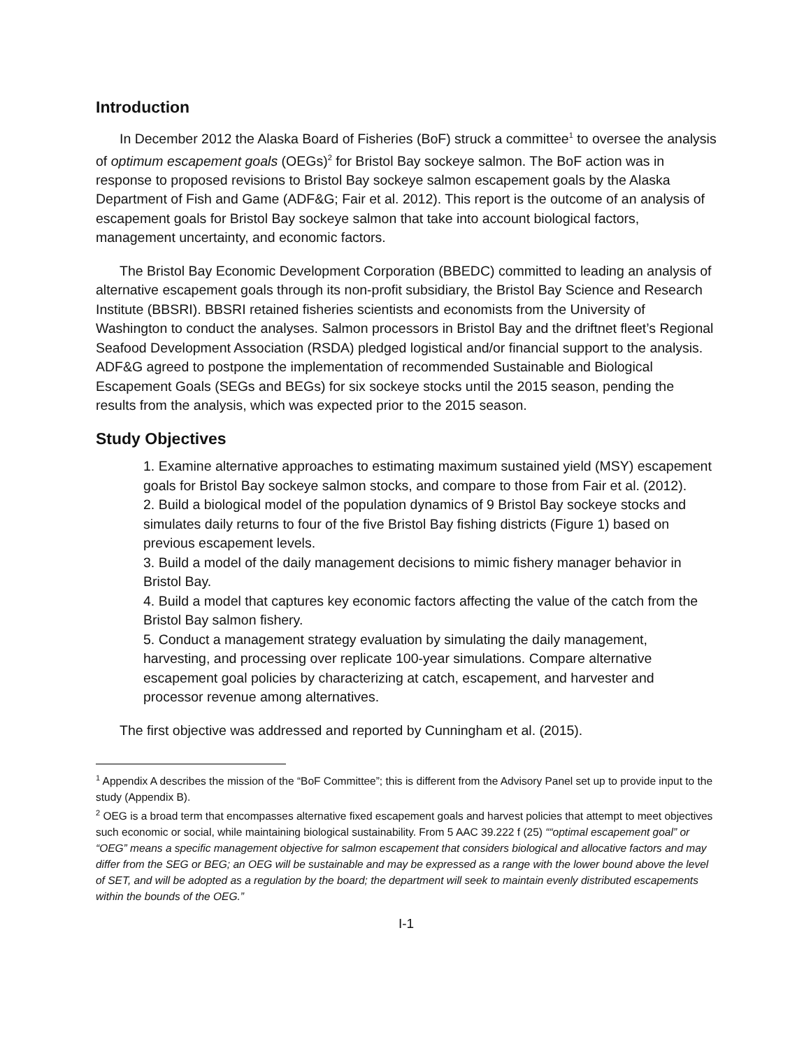Introduction
In December 2012 the Alaska Board of Fisheries (BoF) struck a committee<sup>1</sup> to oversee the analysis of optimum escapement goals (OEGs)<sup>2</sup> for Bristol Bay sockeye salmon. The BoF action was in response to proposed revisions to Bristol Bay sockeye salmon escapement goals by the Alaska Department of Fish and Game (ADF&G; Fair et al. 2012). This report is the outcome of an analysis of escapement goals for Bristol Bay sockeye salmon that take into account biological factors, management uncertainty, and economic factors.
The Bristol Bay Economic Development Corporation (BBEDC) committed to leading an analysis of alternative escapement goals through its non-profit subsidiary, the Bristol Bay Science and Research Institute (BBSRI). BBSRI retained fisheries scientists and economists from the University of Washington to conduct the analyses. Salmon processors in Bristol Bay and the driftnet fleet’s Regional Seafood Development Association (RSDA) pledged logistical and/or financial support to the analysis. ADF&G agreed to postpone the implementation of recommended Sustainable and Biological Escapement Goals (SEGs and BEGs) for six sockeye stocks until the 2015 season, pending the results from the analysis, which was expected prior to the 2015 season.
Study Objectives
1. Examine alternative approaches to estimating maximum sustained yield (MSY) escapement goals for Bristol Bay sockeye salmon stocks, and compare to those from Fair et al. (2012).
2. Build a biological model of the population dynamics of 9 Bristol Bay sockeye stocks and simulates daily returns to four of the five Bristol Bay fishing districts (Figure 1) based on previous escapement levels.
3. Build a model of the daily management decisions to mimic fishery manager behavior in Bristol Bay.
4. Build a model that captures key economic factors affecting the value of the catch from the Bristol Bay salmon fishery.
5. Conduct a management strategy evaluation by simulating the daily management, harvesting, and processing over replicate 100-year simulations. Compare alternative escapement goal policies by characterizing at catch, escapement, and harvester and processor revenue among alternatives.
The first objective was addressed and reported by Cunningham et al. (2015).
<sup>1</sup> Appendix A describes the mission of the “BoF Committee”; this is different from the Advisory Panel set up to provide input to the study (Appendix B).
<sup>2</sup> OEG is a broad term that encompasses alternative fixed escapement goals and harvest policies that attempt to meet objectives such economic or social, while maintaining biological sustainability. From 5 AAC 39.222 f (25) ““optimal escapement goal” or “OEG” means a specific management objective for salmon escapement that considers biological and allocative factors and may differ from the SEG or BEG; an OEG will be sustainable and may be expressed as a range with the lower bound above the level of SET, and will be adopted as a regulation by the board; the department will seek to maintain evenly distributed escapements within the bounds of the OEG.”
I-1